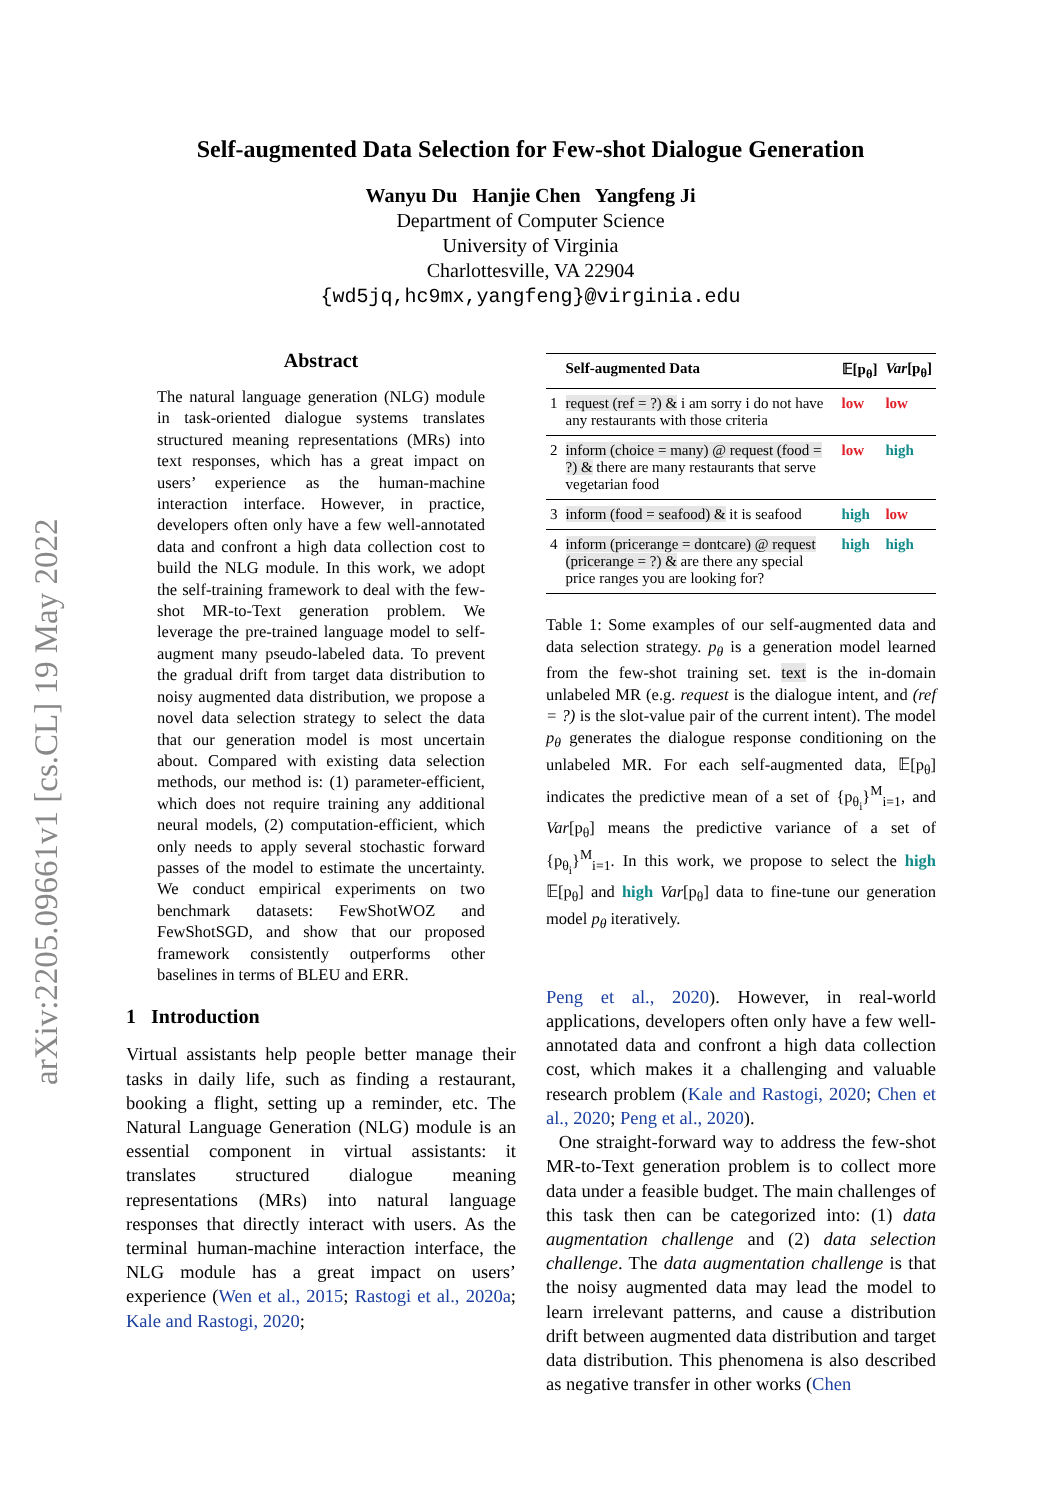arXiv:2205.09661v1 [cs.CL] 19 May 2022
Self-augmented Data Selection for Few-shot Dialogue Generation
Wanyu Du Hanjie Chen Yangfeng Ji
Department of Computer Science
University of Virginia
Charlottesville, VA 22904
{wd5jq,hc9mx,yangfeng}@virginia.edu
Abstract
The natural language generation (NLG) module in task-oriented dialogue systems translates structured meaning representations (MRs) into text responses, which has a great impact on users’ experience as the human-machine interaction interface. However, in practice, developers often only have a few well-annotated data and confront a high data collection cost to build the NLG module. In this work, we adopt the self-training framework to deal with the few-shot MR-to-Text generation problem. We leverage the pre-trained language model to self-augment many pseudo-labeled data. To prevent the gradual drift from target data distribution to noisy augmented data distribution, we propose a novel data selection strategy to select the data that our generation model is most uncertain about. Compared with existing data selection methods, our method is: (1) parameter-efficient, which does not require training any additional neural models, (2) computation-efficient, which only needs to apply several stochastic forward passes of the model to estimate the uncertainty. We conduct empirical experiments on two benchmark datasets: FewShotWOZ and FewShotSGD, and show that our proposed framework consistently outperforms other baselines in terms of BLEU and ERR.
1 Introduction
Virtual assistants help people better manage their tasks in daily life, such as finding a restaurant, booking a flight, setting up a reminder, etc. The Natural Language Generation (NLG) module is an essential component in virtual assistants: it translates structured dialogue meaning representations (MRs) into natural language responses that directly interact with users. As the terminal human-machine interaction interface, the NLG module has a great impact on users’ experience (Wen et al., 2015; Rastogi et al., 2020a; Kale and Rastogi, 2020;
| | Self-augmented Data | 𝔼[p<sub>θ</sub>] | Var [p<sub>θ</sub>] |
| --- | --- | --- | --- |
| 1 | request (ref = ?) & i am sorry i do not have any restaurants with those criteria | low | low |
| 2 | inform (choice = many) @ request (food = ?) & there are many restaurants that serve vegetarian food | low | high |
| 3 | inform (food = seafood) & it is seafood | high | low |
| 4 | inform (pricerange = dontcare) @ request (pricerange = ?) & are there any special price ranges you are looking for? | high | high |
Table 1: Some examples of our self-augmented data and data selection strategy. p<sub>θ</sub> is a generation model learned from the few-shot training set. text is the in-domain unlabeled MR (e.g. request is the dialogue intent, and (ref = ?) is the slot-value pair of the current intent). The model p<sub>θ</sub> generates the dialogue response conditioning on the unlabeled MR. For each self-augmented data, 𝔼[p<sub>θ</sub>] indicates the predictive mean of a set of {p<sub>θ<sub>i</sub></sub>}<sup>M</sup><sub>i=1</sub>, and Var[p<sub>θ</sub>] means the predictive variance of a set of {p<sub>θ<sub>i</sub></sub>}<sup>M</sup><sub>i=1</sub>. In this work, we propose to select the high 𝔼[p<sub>θ</sub>] and high Var[p<sub>θ</sub>] data to fine-tune our generation model p<sub>θ</sub> iteratively.
Peng et al., 2020). However, in real-world applications, developers often only have a few well-annotated data and confront a high data collection cost, which makes it a challenging and valuable research problem (Kale and Rastogi, 2020; Chen et al., 2020; Peng et al., 2020).
One straight-forward way to address the few-shot MR-to-Text generation problem is to collect more data under a feasible budget. The main challenges of this task then can be categorized into: (1) data augmentation challenge and (2) data selection challenge. The data augmentation challenge is that the noisy augmented data may lead the model to learn irrelevant patterns, and cause a distribution drift between augmented data distribution and target data distribution. This phenomena is also described as negative transfer in other works (Chen